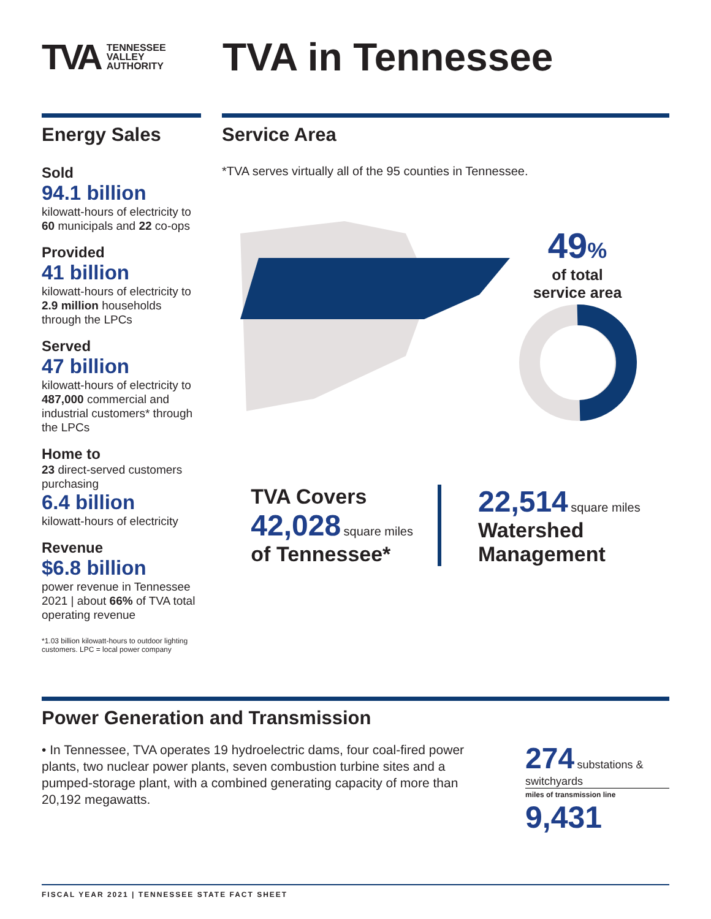TVA TENNESSEE
VALLEY
AUTHORITY
TVA in Tennessee
Energy Sales
Sold
94.1 billion
kilowatt-hours of electricity to 60 municipals and 22 co-ops
Provided
41 billion
kilowatt-hours of electricity to 2.9 million households through the LPCs
Served
47 billion
kilowatt-hours of electricity to 487,000 commercial and industrial customers* through the LPCs
Home to
23 direct-served customers purchasing
6.4 billion
kilowatt-hours of electricity
Revenue
$6.8 billion
power revenue in Tennessee 2021 | about 66% of TVA total operating revenue
*1.03 billion kilowatt-hours to outdoor lighting customers. LPC = local power company
Service Area
*TVA serves virtually all of the 95 counties in Tennessee.
49%
of total
service area
TVA Covers
42,028 square miles
of Tennessee*
22,514 square miles
Watershed
Management
Power Generation and Transmission
• In Tennessee, TVA operates 19 hydroelectric dams, four coal-fired power plants, two nuclear power plants, seven combustion turbine sites and a pumped-storage plant, with a combined generating capacity of more than 20,192 megawatts.
274 substations & switchyards
miles of transmission line 9,431
FISCAL YEAR 2021 | TENNESSEE STATE FACT SHEET